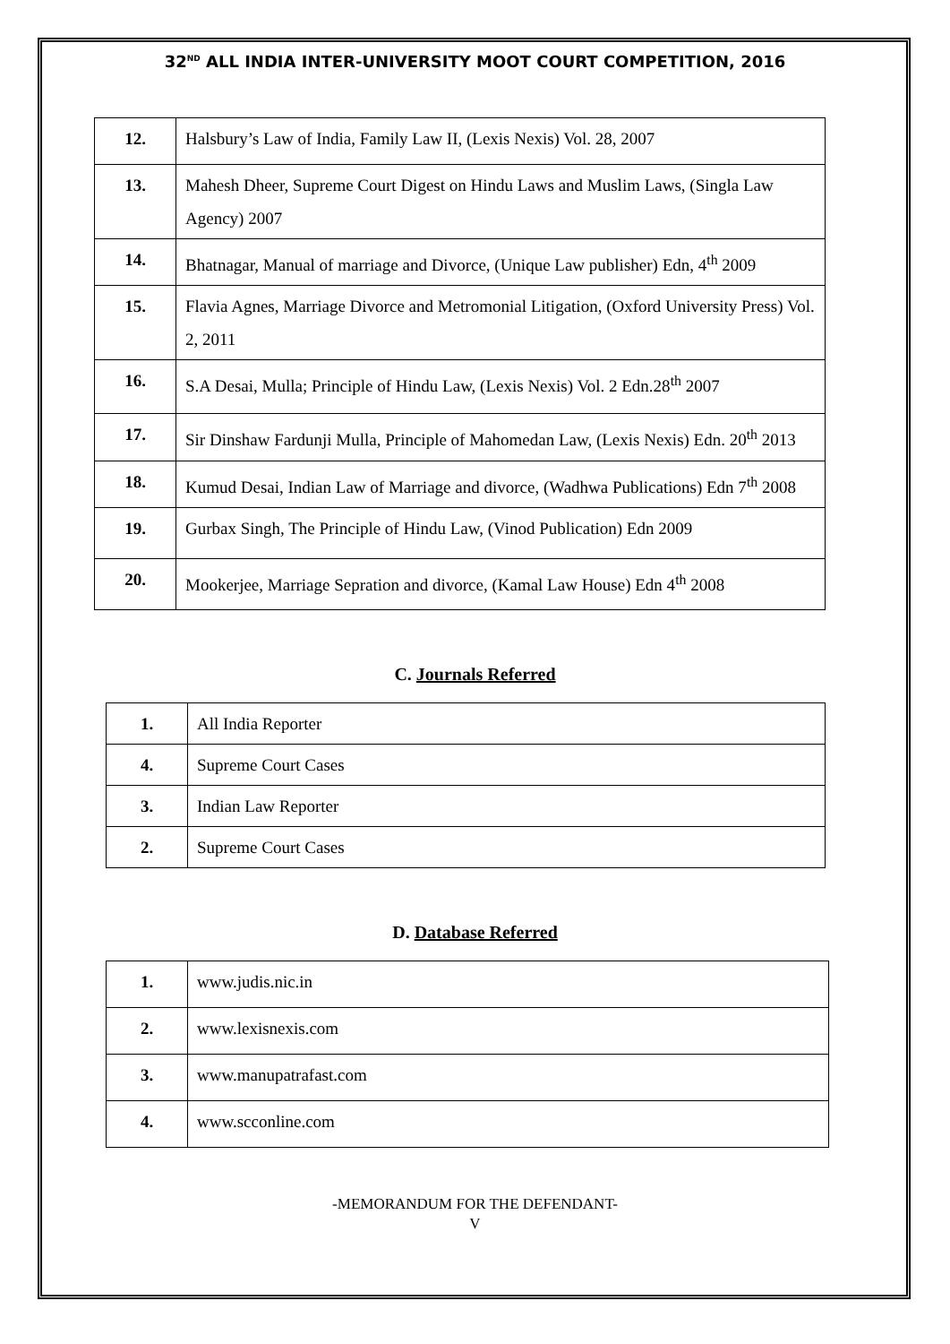32<sup>ND</sup> ALL INDIA INTER-UNIVERSITY MOOT COURT COMPETITION, 2016
| 12. | Halsbury’s Law of India, Family Law II, (Lexis Nexis) Vol. 28, 2007 |
| 13. | Mahesh Dheer, Supreme Court Digest on Hindu Laws and Muslim Laws, (Singla Law Agency) 2007 |
| 14. | Bhatnagar, Manual of marriage and Divorce, (Unique Law publisher) Edn, 4<sup>th</sup> 2009 |
| 15. | Flavia Agnes, Marriage Divorce and Metromonial Litigation, (Oxford University Press) Vol. 2, 2011 |
| 16. | S.A Desai, Mulla; Principle of Hindu Law, (Lexis Nexis) Vol. 2 Edn.28<sup>th</sup> 2007 |
| 17. | Sir Dinshaw Fardunji Mulla, Principle of Mahomedan Law, (Lexis Nexis) Edn. 20<sup>th</sup> 2013 |
| 18. | Kumud Desai, Indian Law of Marriage and divorce, (Wadhwa Publications) Edn 7<sup>th</sup> 2008 |
| 19. | Gurbax Singh, The Principle of Hindu Law, (Vinod Publication) Edn 2009 |
| 20. | Mookerjee, Marriage Sepration and divorce, (Kamal Law House) Edn 4<sup>th</sup> 2008 |
C. Journals Referred
| 1. | All India Reporter |
| 4. | Supreme Court Cases |
| 3. | Indian Law Reporter |
| 2. | Supreme Court Cases |
D. Database Referred
| 1. | www.judis.nic.in |
| 2. | www.lexisnexis.com |
| 3. | www.manupatrafast.com |
| 4. | www.scconline.com |
-MEMORANDUM FOR THE DEFENDANT-
V